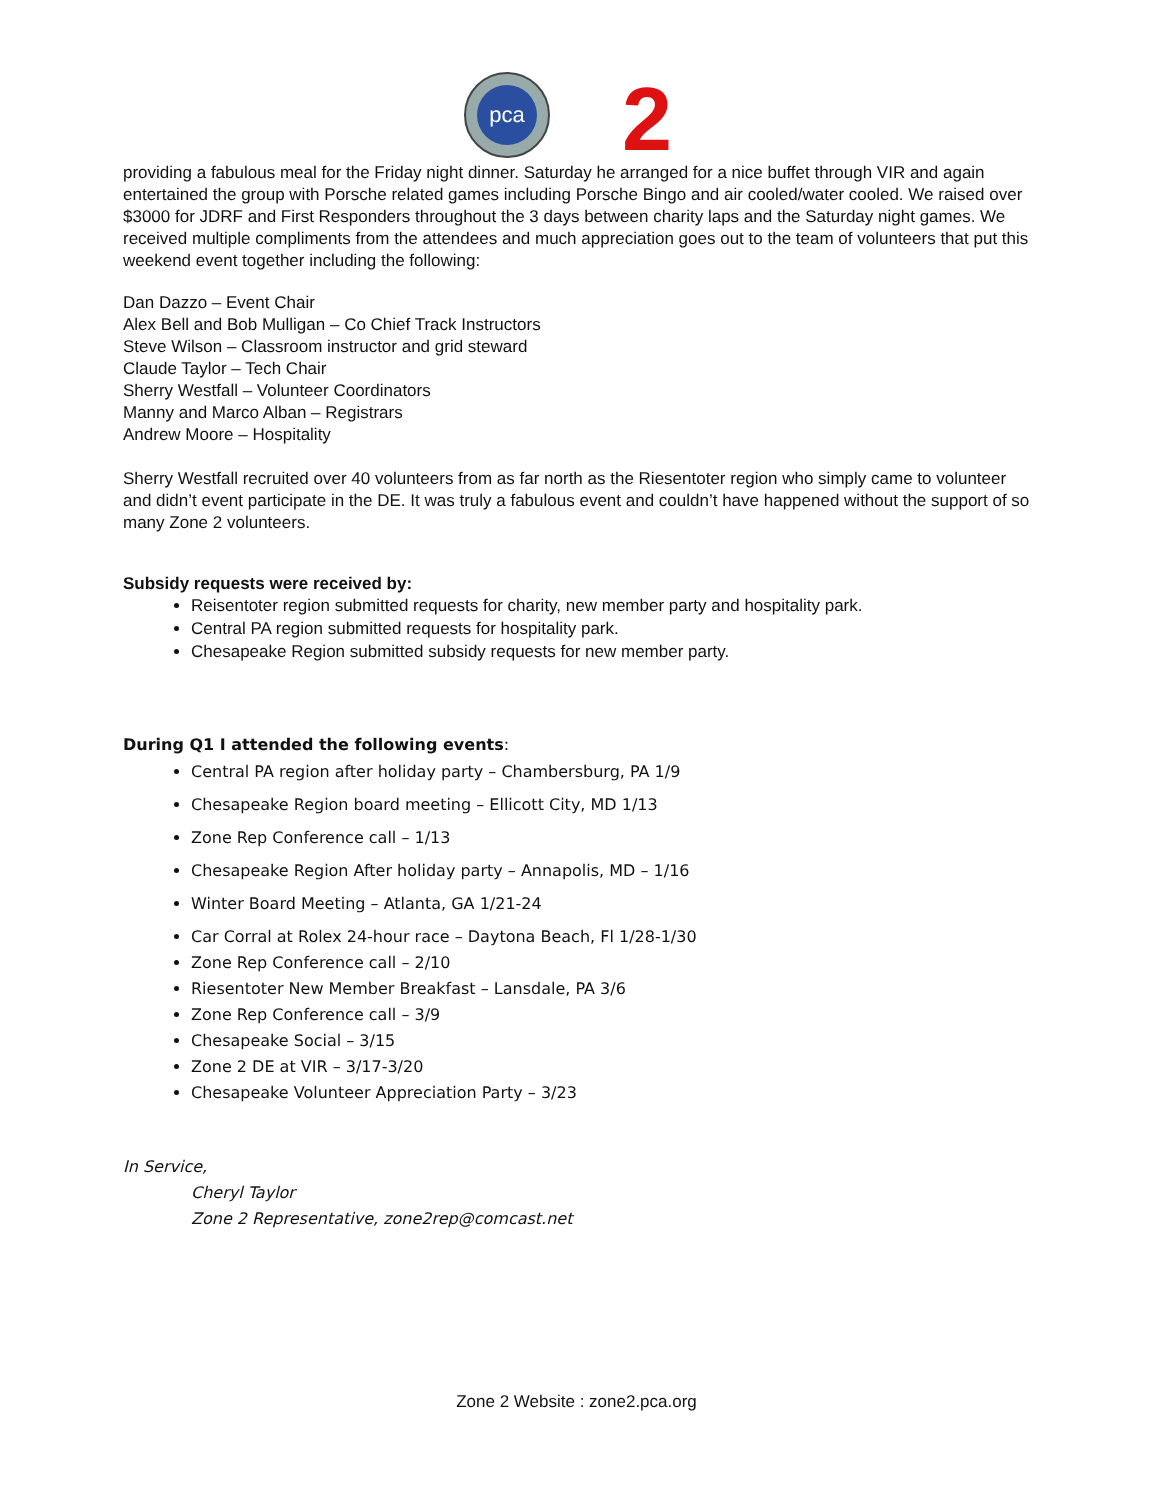pca
2
providing a fabulous meal for the Friday night dinner. Saturday he arranged for a nice buffet through VIR and again entertained the group with Porsche related games including Porsche Bingo and air cooled/water cooled. We raised over $3000 for JDRF and First Responders throughout the 3 days between charity laps and the Saturday night games. We received multiple compliments from the attendees and much appreciation goes out to the team of volunteers that put this weekend event together including the following:
Dan Dazzo – Event Chair
Alex Bell and Bob Mulligan – Co Chief Track Instructors
Steve Wilson – Classroom instructor and grid steward
Claude Taylor – Tech Chair
Sherry Westfall – Volunteer Coordinators
Manny and Marco Alban – Registrars
Andrew Moore – Hospitality
Sherry Westfall recruited over 40 volunteers from as far north as the Riesentoter region who simply came to volunteer and didn’t event participate in the DE. It was truly a fabulous event and couldn’t have happened without the support of so many Zone 2 volunteers.
Subsidy requests were received by:
Reisentoter region submitted requests for charity, new member party and hospitality park.
Central PA region submitted requests for hospitality park.
Chesapeake Region submitted subsidy requests for new member party.
During Q1 I attended the following events:
Central PA region after holiday party – Chambersburg, PA 1/9
Chesapeake Region board meeting – Ellicott City, MD 1/13
Zone Rep Conference call – 1/13
Chesapeake Region After holiday party – Annapolis, MD – 1/16
Winter Board Meeting – Atlanta, GA 1/21-24
Car Corral at Rolex 24-hour race – Daytona Beach, Fl 1/28-1/30
Zone Rep Conference call – 2/10
Riesentoter New Member Breakfast – Lansdale, PA 3/6
Zone Rep Conference call – 3/9
Chesapeake Social – 3/15
Zone 2 DE at VIR – 3/17-3/20
Chesapeake Volunteer Appreciation Party – 3/23
In Service,
Cheryl Taylor
Zone 2 Representative, zone2rep@comcast.net
Zone 2 Website : zone2.pca.org